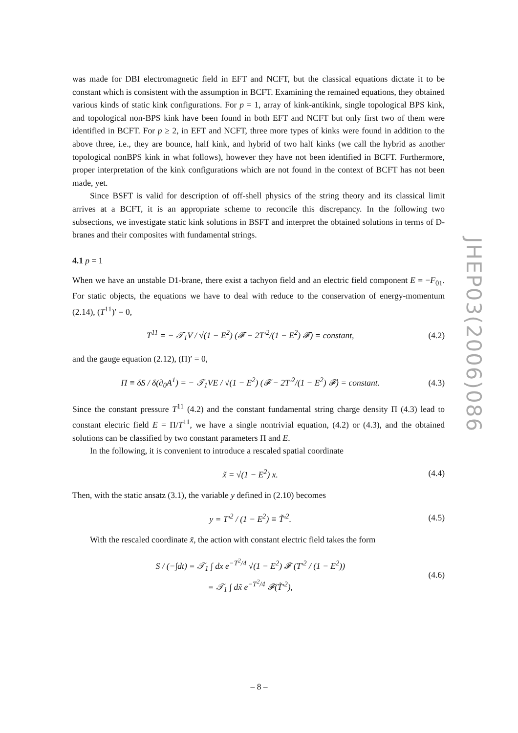was made for DBI electromagnetic field in EFT and NCFT, but the classical equations dictate it to be constant which is consistent with the assumption in BCFT. Examining the remained equations, they obtained various kinds of static kink configurations. For p = 1, array of kink-antikink, single topological BPS kink, and topological non-BPS kink have been found in both EFT and NCFT but only first two of them were identified in BCFT. For p ≥ 2, in EFT and NCFT, three more types of kinks were found in addition to the above three, i.e., they are bounce, half kink, and hybrid of two half kinks (we call the hybrid as another topological nonBPS kink in what follows), however they have not been identified in BCFT. Furthermore, proper interpretation of the kink configurations which are not found in the context of BCFT has not been made, yet.
Since BSFT is valid for description of off-shell physics of the string theory and its classical limit arrives at a BCFT, it is an appropriate scheme to reconcile this discrepancy. In the following two subsections, we investigate static kink solutions in BSFT and interpret the obtained solutions in terms of D-branes and their composites with fundamental strings.
4.1 p = 1
When we have an unstable D1-brane, there exist a tachyon field and an electric field component E = −F<sub>01</sub>. For static objects, the equations we have to deal with reduce to the conservation of energy-momentum (2.14), (T<sup>11</sup>)′ = 0,
T<sup>11</sup> = − 𝒯<sub>1</sub>V / √(1 − E<sup>2</sup>) (𝓕 − 2T′<sup>2</sup>/(1 − E<sup>2</sup>) 𝓕̇) = constant, (4.2)
and the gauge equation (2.12), (Π)′ = 0,
Π ≡ δS / δ(∂<sub>0</sub>A<sup>1</sup>) = − 𝒯<sub>1</sub>VE / √(1 − E<sup>2</sup>) (𝓕 − 2T′<sup>2</sup>/(1 − E<sup>2</sup>) 𝓕̇) = constant. (4.3)
Since the constant pressure T<sup>11</sup> (4.2) and the constant fundamental string charge density Π (4.3) lead to constant electric field E = Π/T<sup>11</sup>, we have a single nontrivial equation, (4.2) or (4.3), and the obtained solutions can be classified by two constant parameters Π and E.
In the following, it is convenient to introduce a rescaled spatial coordinate
x̃ = √(1 − E<sup>2</sup>) x. (4.4)
Then, with the static ansatz (3.1), the variable y defined in (2.10) becomes
y = T′<sup>2</sup> / (1 − E<sup>2</sup>) ≡ T̃′<sup>2</sup>. (4.5)
With the rescaled coordinate x̃, the action with constant electric field takes the form
S / (−∫dt) = 𝒯<sub>1</sub> ∫ dx e<sup>−T<sup>2</sup>/4</sup> √(1 − E<sup>2</sup>) 𝓕 (T′<sup>2</sup> / (1 − E<sup>2</sup>))
= 𝒯<sub>1</sub> ∫ dx̃ e<sup>−T<sup>2</sup>/4</sup> 𝓕(T̃′<sup>2</sup>), (4.6)
JHEP03(2006)086
– 8 –